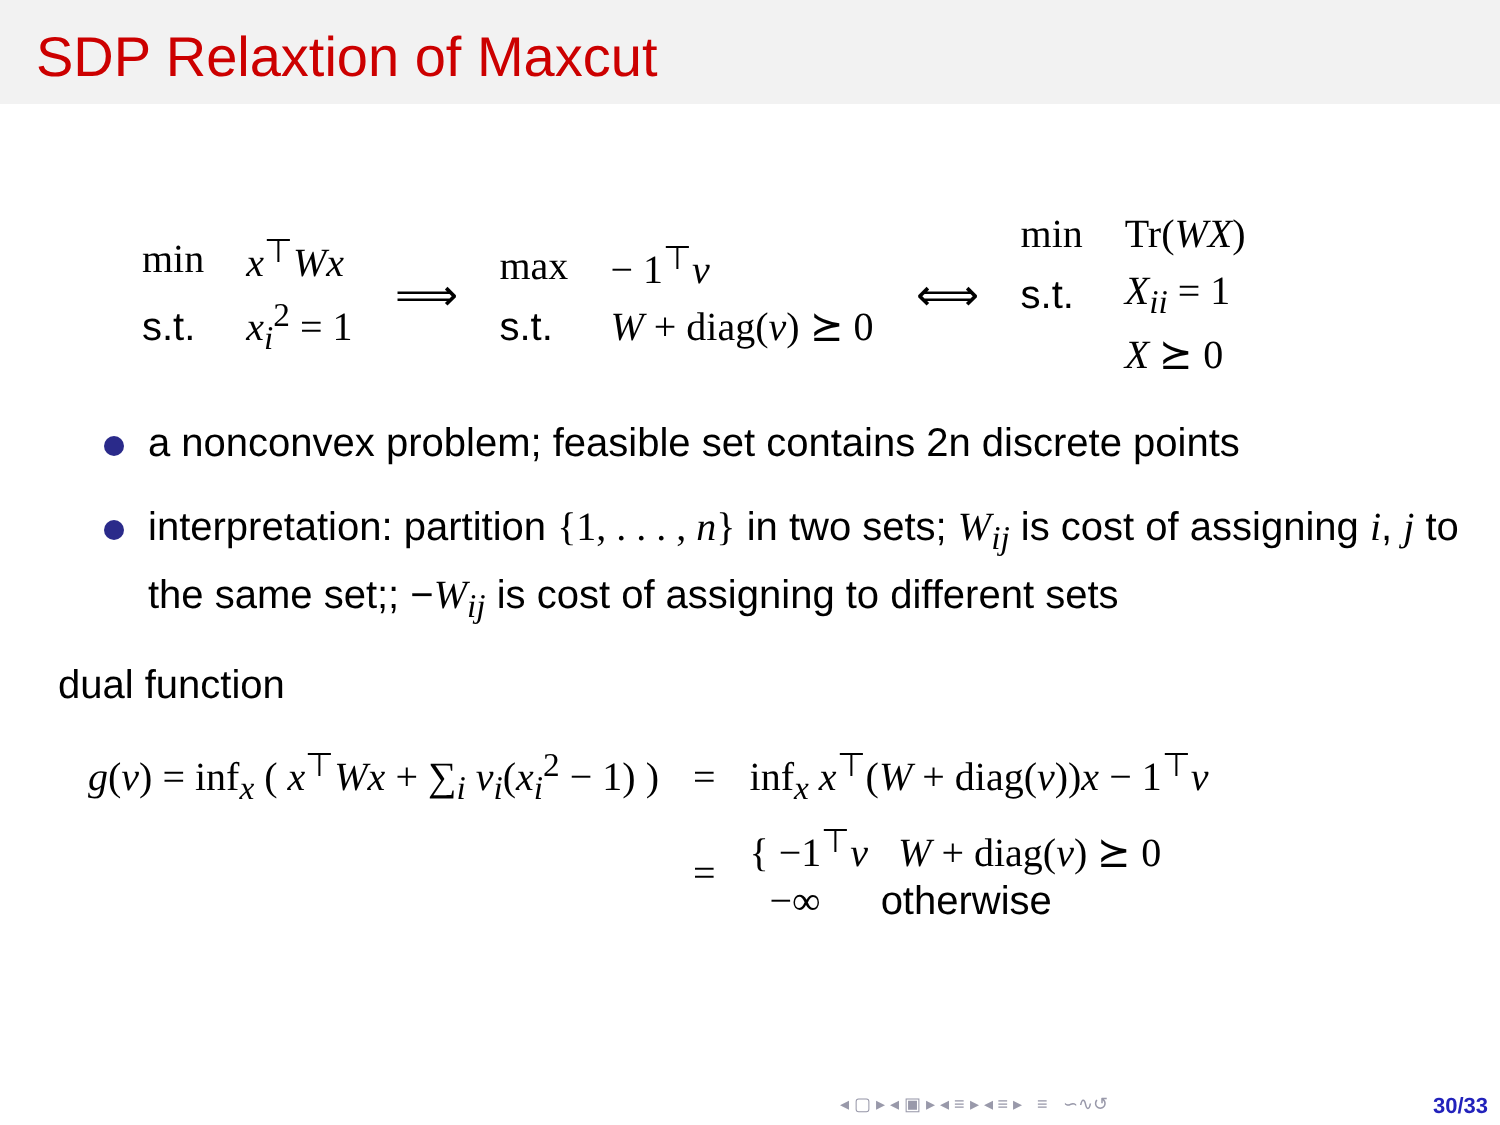SDP Relaxtion of Maxcut
| min | x<sup>⊤</sup> Wx |
| s.t. | x<sub>i</sub><sup>2</sup> = 1 |
⟹
| max | − 1<sup>⊤</sup> ν |
| s.t. | W + diag( ν ) ⪰ 0 |
⟺
| min | Tr( WX ) |
| s.t. | X<sub>ii</sub> = 1 |
| | X ⪰ 0 |
a nonconvex problem; feasible set contains 2n discrete points
interpretation: partition {1, . . . , n} in two sets; W<sub>ij</sub> is cost of assigning i, j to the same set;; −W<sub>ij</sub> is cost of assigning to different sets
dual function
| g ( ν ) = inf<sub>x</sub> ( x<sup>⊤</sup> Wx + ∑<sub>i</sub> ν<sub>i</sub> ( x<sub>i</sub><sup>2</sup> − 1) ) | = | inf<sub>x</sub> x<sup>⊤</sup>( W + diag( ν )) x − 1<sup>⊤</sup> ν |
| | = | { −1<sup>⊤</sup> ν W + diag( ν ) ⪰ 0 −∞ otherwise |
◂ ▢ ▸ ◂ ▣ ▸ ◂ ≡ ▸ ◂ ≡ ▸ ≡ ∽∿↺
30/33